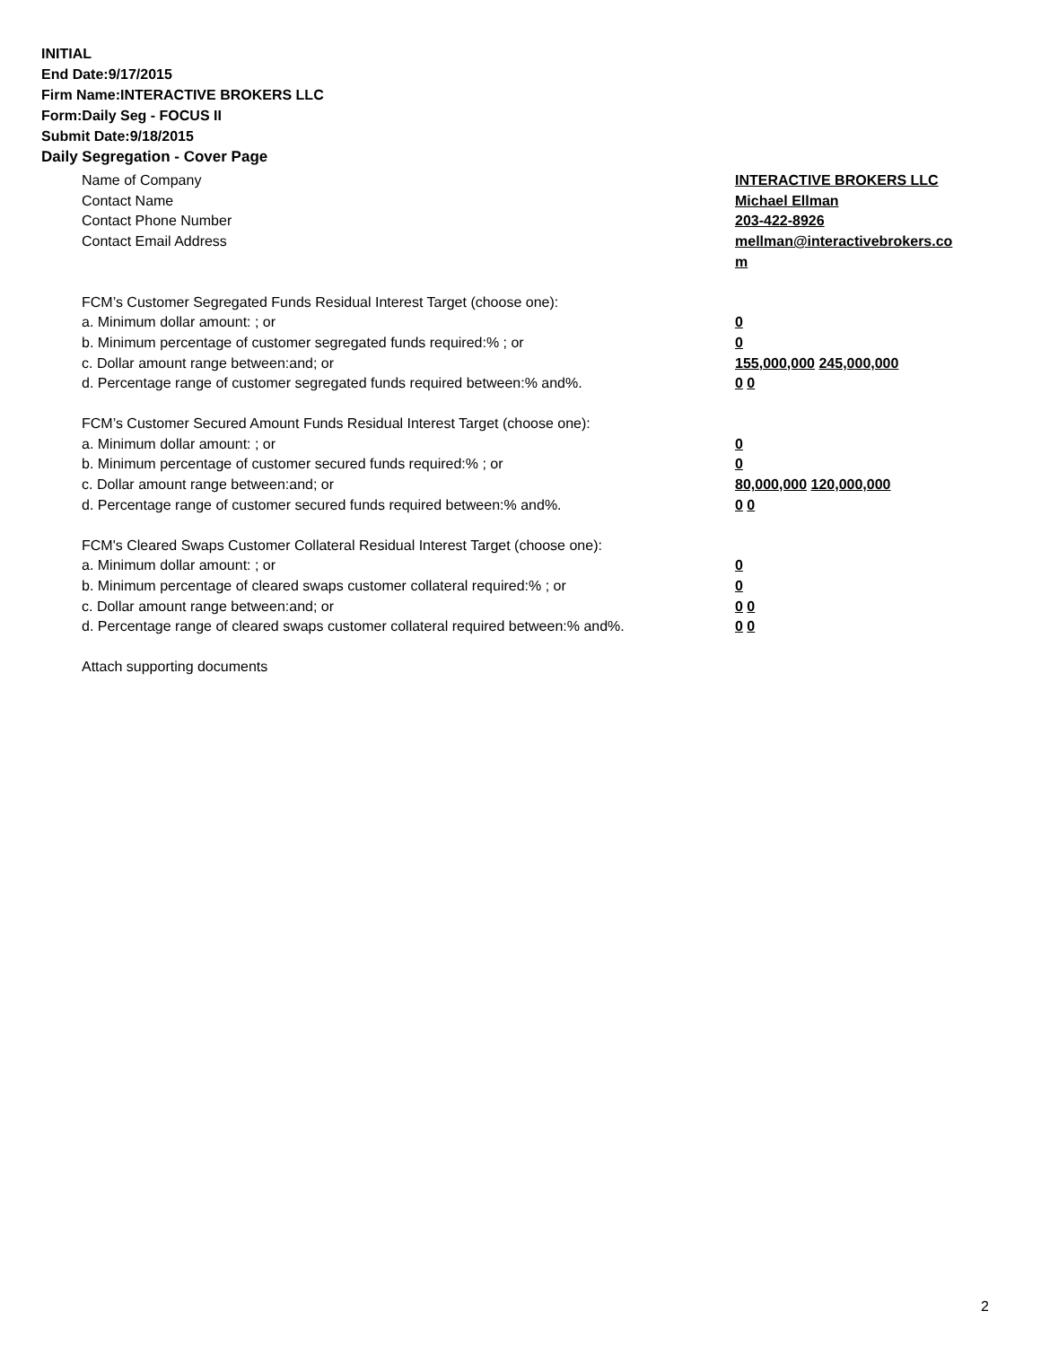INITIAL
End Date:9/17/2015
Firm Name:INTERACTIVE BROKERS LLC
Form:Daily Seg - FOCUS II
Submit Date:9/18/2015
Daily Segregation - Cover Page
Name of Company INTERACTIVE BROKERS LLC
Contact Name Michael Ellman
Contact Phone Number 203-422-8926
Contact Email Address mellman@interactivebrokers.com
FCM’s Customer Segregated Funds Residual Interest Target (choose one):
a. Minimum dollar amount: ; or 0
b. Minimum percentage of customer segregated funds required:% ; or 0
c. Dollar amount range between:and; or 155,000,000 245,000,000
d. Percentage range of customer segregated funds required between:% and%. 0 0
FCM’s Customer Secured Amount Funds Residual Interest Target (choose one):
a. Minimum dollar amount: ; or 0
b. Minimum percentage of customer secured funds required:% ; or 0
c. Dollar amount range between:and; or 80,000,000 120,000,000
d. Percentage range of customer secured funds required between:% and%. 0 0
FCM's Cleared Swaps Customer Collateral Residual Interest Target (choose one):
a. Minimum dollar amount: ; or 0
b. Minimum percentage of cleared swaps customer collateral required:% ; or 0
c. Dollar amount range between:and; or 0 0
d. Percentage range of cleared swaps customer collateral required between:% and%.
0 0
Attach supporting documents
2